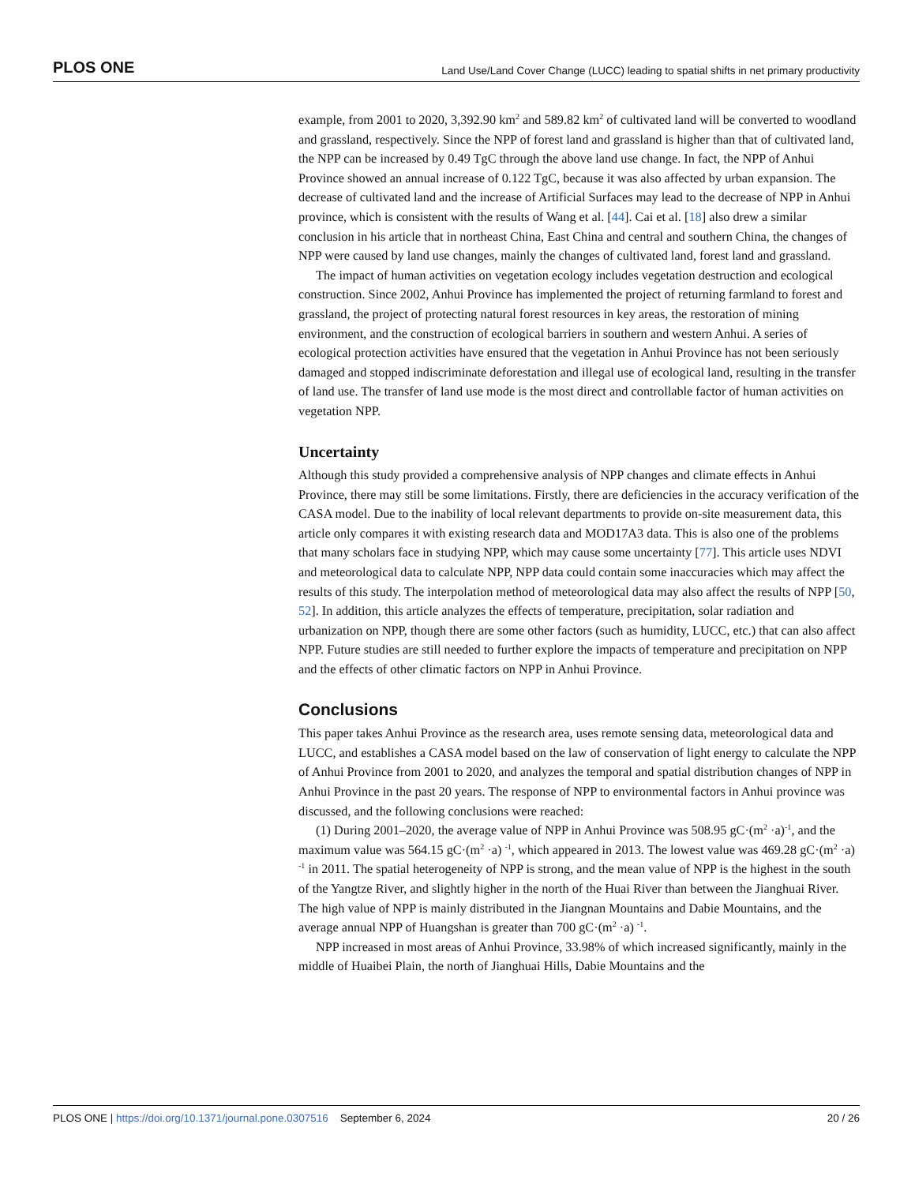PLOS ONE Land Use/Land Cover Change (LUCC) leading to spatial shifts in net primary productivity
example, from 2001 to 2020, 3,392.90 km<sup>2</sup> and 589.82 km<sup>2</sup> of cultivated land will be converted to woodland and grassland, respectively. Since the NPP of forest land and grassland is higher than that of cultivated land, the NPP can be increased by 0.49 TgC through the above land use change. In fact, the NPP of Anhui Province showed an annual increase of 0.122 TgC, because it was also affected by urban expansion. The decrease of cultivated land and the increase of Artificial Surfaces may lead to the decrease of NPP in Anhui province, which is consistent with the results of Wang et al. [44]. Cai et al. [18] also drew a similar conclusion in his article that in northeast China, East China and central and southern China, the changes of NPP were caused by land use changes, mainly the changes of cultivated land, forest land and grassland.
The impact of human activities on vegetation ecology includes vegetation destruction and ecological construction. Since 2002, Anhui Province has implemented the project of returning farmland to forest and grassland, the project of protecting natural forest resources in key areas, the restoration of mining environment, and the construction of ecological barriers in southern and western Anhui. A series of ecological protection activities have ensured that the vegetation in Anhui Province has not been seriously damaged and stopped indiscriminate deforestation and illegal use of ecological land, resulting in the transfer of land use. The transfer of land use mode is the most direct and controllable factor of human activities on vegetation NPP.
Uncertainty
Although this study provided a comprehensive analysis of NPP changes and climate effects in Anhui Province, there may still be some limitations. Firstly, there are deficiencies in the accuracy verification of the CASA model. Due to the inability of local relevant departments to provide on-site measurement data, this article only compares it with existing research data and MOD17A3 data. This is also one of the problems that many scholars face in studying NPP, which may cause some uncertainty [77]. This article uses NDVI and meteorological data to calculate NPP, NPP data could contain some inaccuracies which may affect the results of this study. The interpolation method of meteorological data may also affect the results of NPP [50, 52]. In addition, this article analyzes the effects of temperature, precipitation, solar radiation and urbanization on NPP, though there are some other factors (such as humidity, LUCC, etc.) that can also affect NPP. Future studies are still needed to further explore the impacts of temperature and precipitation on NPP and the effects of other climatic factors on NPP in Anhui Province.
Conclusions
This paper takes Anhui Province as the research area, uses remote sensing data, meteorological data and LUCC, and establishes a CASA model based on the law of conservation of light energy to calculate the NPP of Anhui Province from 2001 to 2020, and analyzes the temporal and spatial distribution changes of NPP in Anhui Province in the past 20 years. The response of NPP to environmental factors in Anhui province was discussed, and the following conclusions were reached:
(1) During 2001–2020, the average value of NPP in Anhui Province was 508.95 gC·(m<sup>2</sup> ·a)<sup>-1</sup>, and the maximum value was 564.15 gC·(m<sup>2</sup> ·a) <sup>-1</sup>, which appeared in 2013. The lowest value was 469.28 gC·(m<sup>2</sup> ·a) <sup>-1</sup> in 2011. The spatial heterogeneity of NPP is strong, and the mean value of NPP is the highest in the south of the Yangtze River, and slightly higher in the north of the Huai River than between the Jianghuai River. The high value of NPP is mainly distributed in the Jiangnan Mountains and Dabie Mountains, and the average annual NPP of Huangshan is greater than 700 gC·(m<sup>2</sup> ·a) <sup>-1</sup>.
NPP increased in most areas of Anhui Province, 33.98% of which increased significantly, mainly in the middle of Huaibei Plain, the north of Jianghuai Hills, Dabie Mountains and the
PLOS ONE | https://doi.org/10.1371/journal.pone.0307516 September 6, 2024 20 / 26